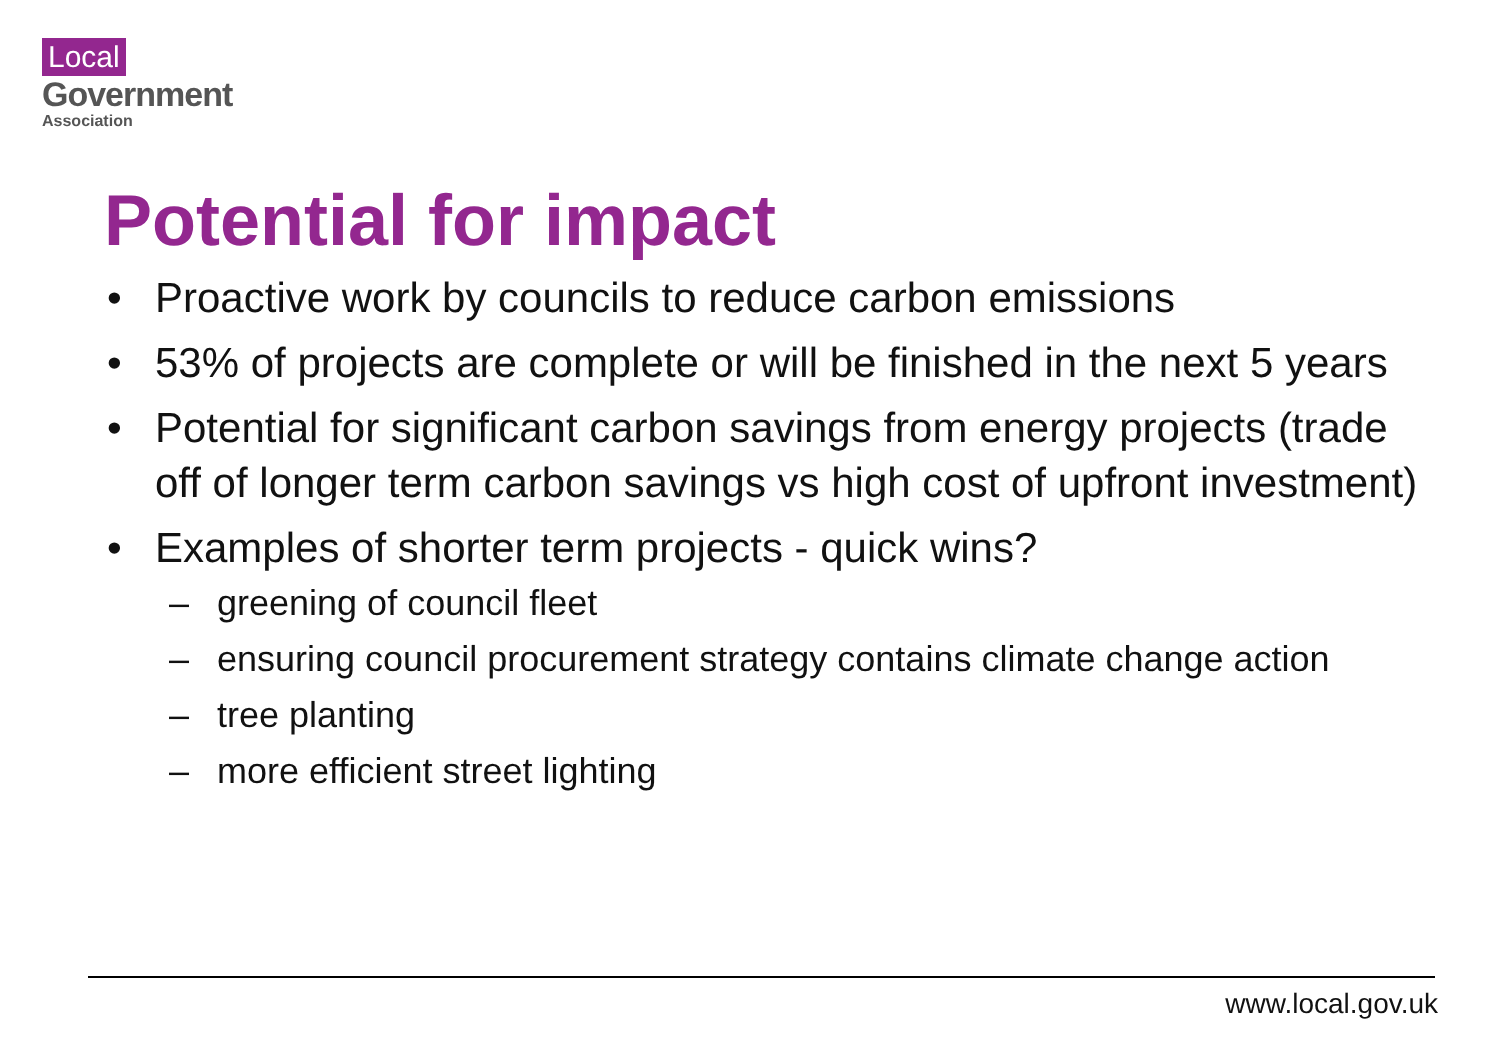Local
Government
Association
Potential for impact
• Proactive work by councils to reduce carbon emissions
• 53% of projects are complete or will be finished in the next 5 years
• Potential for significant carbon savings from energy projects (trade off of longer term carbon savings vs high cost of upfront investment)
• Examples of shorter term projects - quick wins?
– greening of council fleet
– ensuring council procurement strategy contains climate change action
– tree planting
– more efficient street lighting
www.local.gov.uk